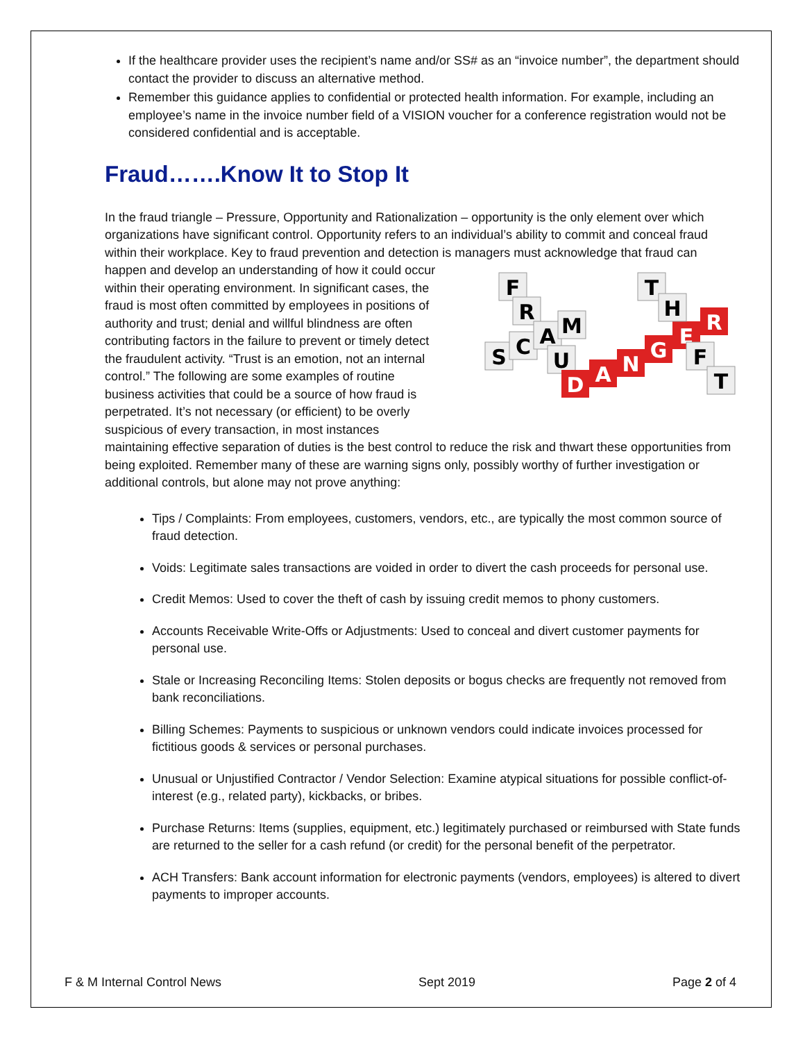If the healthcare provider uses the recipient’s name and/or SS# as an “invoice number”, the department should contact the provider to discuss an alternative method.
Remember this guidance applies to confidential or protected health information. For example, including an employee’s name in the invoice number field of a VISION voucher for a conference registration would not be considered confidential and is acceptable.
Fraud…….Know It to Stop It
In the fraud triangle – Pressure, Opportunity and Rationalization – opportunity is the only element over which organizations have significant control. Opportunity refers to an individual’s ability to commit and conceal fraud within their workplace. Key to fraud prevention and detection is managers must acknowledge
F
R
S
C
A
M
U
D
A
N
G
E
R
T
H
F
T
that fraud can happen and develop an understanding of how it could occur within their operating environment. In significant cases, the fraud is most often committed by employees in positions of authority and trust; denial and willful blindness are often contributing factors in the failure to prevent or timely detect the fraudulent activity. “Trust is an emotion, not an internal control.” The following are some examples of routine business activities that could be a source of how fraud is perpetrated. It’s not necessary (or efficient) to be overly suspicious of every transaction, in most instances maintaining effective separation of duties is the best control to reduce the risk and thwart these opportunities from being exploited. Remember many of these are warning signs only, possibly worthy of further investigation or additional controls, but alone may not prove anything:
Tips / Complaints: From employees, customers, vendors, etc., are typically the most common source of fraud detection.
Voids: Legitimate sales transactions are voided in order to divert the cash proceeds for personal use.
Credit Memos: Used to cover the theft of cash by issuing credit memos to phony customers.
Accounts Receivable Write-Offs or Adjustments: Used to conceal and divert customer payments for personal use.
Stale or Increasing Reconciling Items: Stolen deposits or bogus checks are frequently not removed from bank reconciliations.
Billing Schemes: Payments to suspicious or unknown vendors could indicate invoices processed for fictitious goods & services or personal purchases.
Unusual or Unjustified Contractor / Vendor Selection: Examine atypical situations for possible conflict-of-interest (e.g., related party), kickbacks, or bribes.
Purchase Returns: Items (supplies, equipment, etc.) legitimately purchased or reimbursed with State funds are returned to the seller for a cash refund (or credit) for the personal benefit of the perpetrator.
ACH Transfers: Bank account information for electronic payments (vendors, employees) is altered to divert payments to improper accounts.
F & M Internal Control News Sept 2019 Page 2 of 4